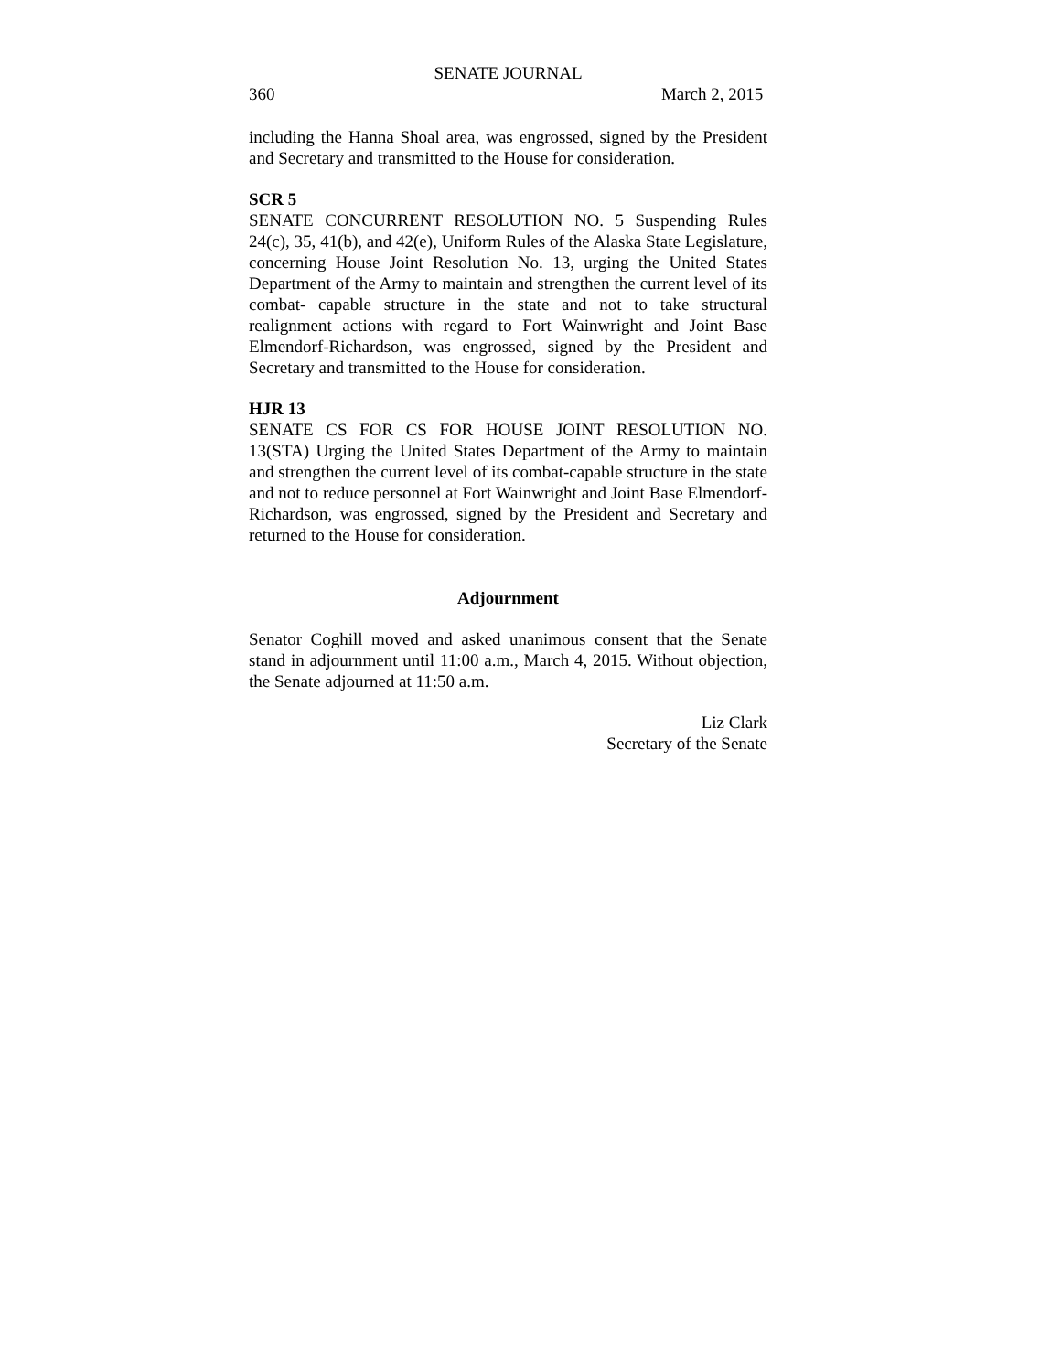SENATE JOURNAL
360 March 2, 2015
including the Hanna Shoal area, was engrossed, signed by the President and Secretary and transmitted to the House for consideration.
SCR 5
SENATE CONCURRENT RESOLUTION NO. 5 Suspending Rules 24(c), 35, 41(b), and 42(e), Uniform Rules of the Alaska State Legislature, concerning House Joint Resolution No. 13, urging the United States Department of the Army to maintain and strengthen the current level of its combat- capable structure in the state and not to take structural realignment actions with regard to Fort Wainwright and Joint Base Elmendorf-Richardson, was engrossed, signed by the President and Secretary and transmitted to the House for consideration.
HJR 13
SENATE CS FOR CS FOR HOUSE JOINT RESOLUTION NO. 13(STA) Urging the United States Department of the Army to maintain and strengthen the current level of its combat-capable structure in the state and not to reduce personnel at Fort Wainwright and Joint Base Elmendorf-Richardson, was engrossed, signed by the President and Secretary and returned to the House for consideration.
Adjournment
Senator Coghill moved and asked unanimous consent that the Senate stand in adjournment until 11:00 a.m., March 4, 2015. Without objection, the Senate adjourned at 11:50 a.m.
Liz Clark
Secretary of the Senate